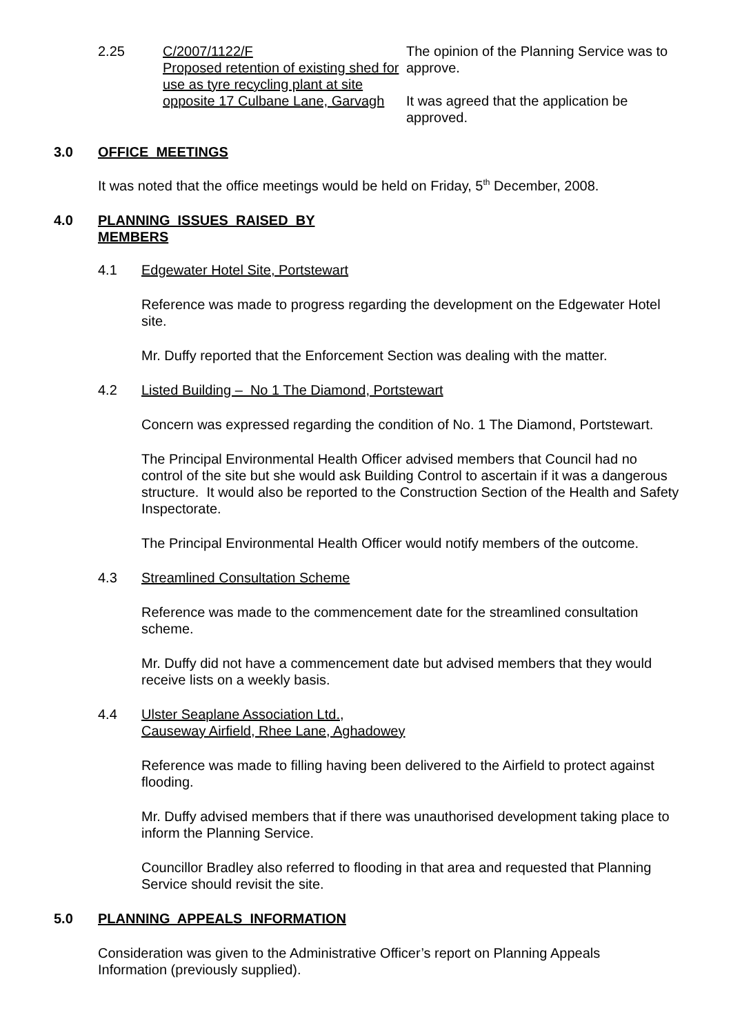2.25 C/2007/1122/F
Proposed retention of existing shed for use as tyre recycling plant at site opposite 17 Culbane Lane, Garvagh
The opinion of the Planning Service was to approve.
It was agreed that the application be approved.
3.0 OFFICE MEETINGS
It was noted that the office meetings would be held on Friday, 5<sup>th</sup> December, 2008.
4.0 PLANNING ISSUES RAISED BY MEMBERS
4.1 Edgewater Hotel Site, Portstewart
Reference was made to progress regarding the development on the Edgewater Hotel site.
Mr. Duffy reported that the Enforcement Section was dealing with the matter.
4.2 Listed Building – No 1 The Diamond, Portstewart
Concern was expressed regarding the condition of No. 1 The Diamond, Portstewart.
The Principal Environmental Health Officer advised members that Council had no control of the site but she would ask Building Control to ascertain if it was a dangerous structure. It would also be reported to the Construction Section of the Health and Safety Inspectorate.
The Principal Environmental Health Officer would notify members of the outcome.
4.3 Streamlined Consultation Scheme
Reference was made to the commencement date for the streamlined consultation scheme.
Mr. Duffy did not have a commencement date but advised members that they would receive lists on a weekly basis.
4.4 Ulster Seaplane Association Ltd.,
Causeway Airfield, Rhee Lane, Aghadowey
Reference was made to filling having been delivered to the Airfield to protect against flooding.
Mr. Duffy advised members that if there was unauthorised development taking place to inform the Planning Service.
Councillor Bradley also referred to flooding in that area and requested that Planning Service should revisit the site.
5.0 PLANNING APPEALS INFORMATION
Consideration was given to the Administrative Officer’s report on Planning Appeals Information (previously supplied).